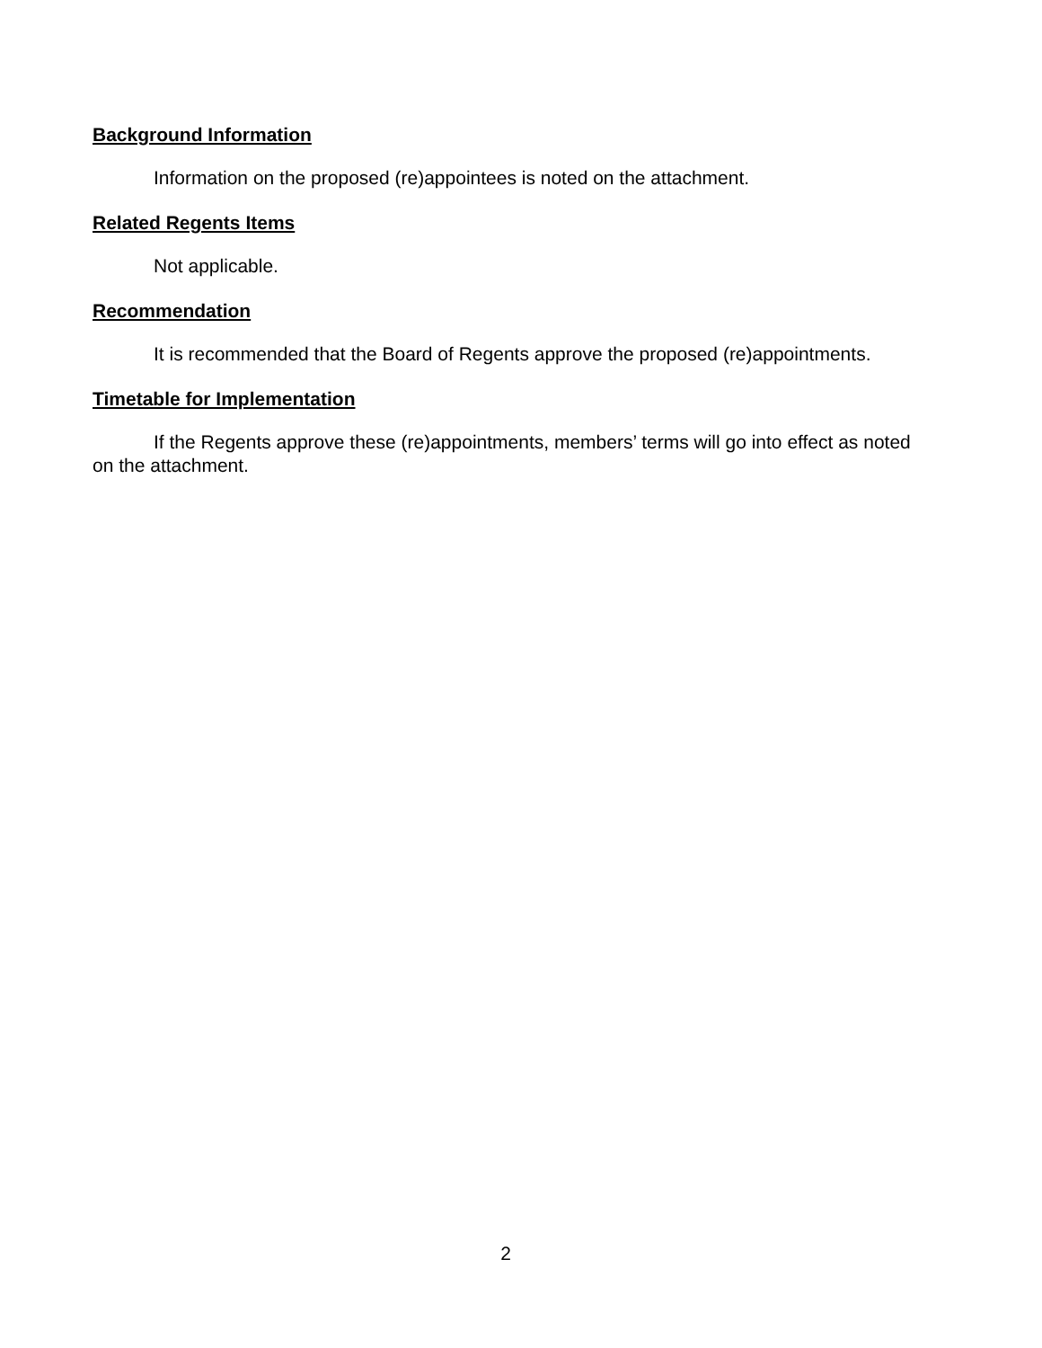Background Information
Information on the proposed (re)appointees is noted on the attachment.
Related Regents Items
Not applicable.
Recommendation
It is recommended that the Board of Regents approve the proposed (re)appointments.
Timetable for Implementation
If the Regents approve these (re)appointments, members’ terms will go into effect as noted on the attachment.
2